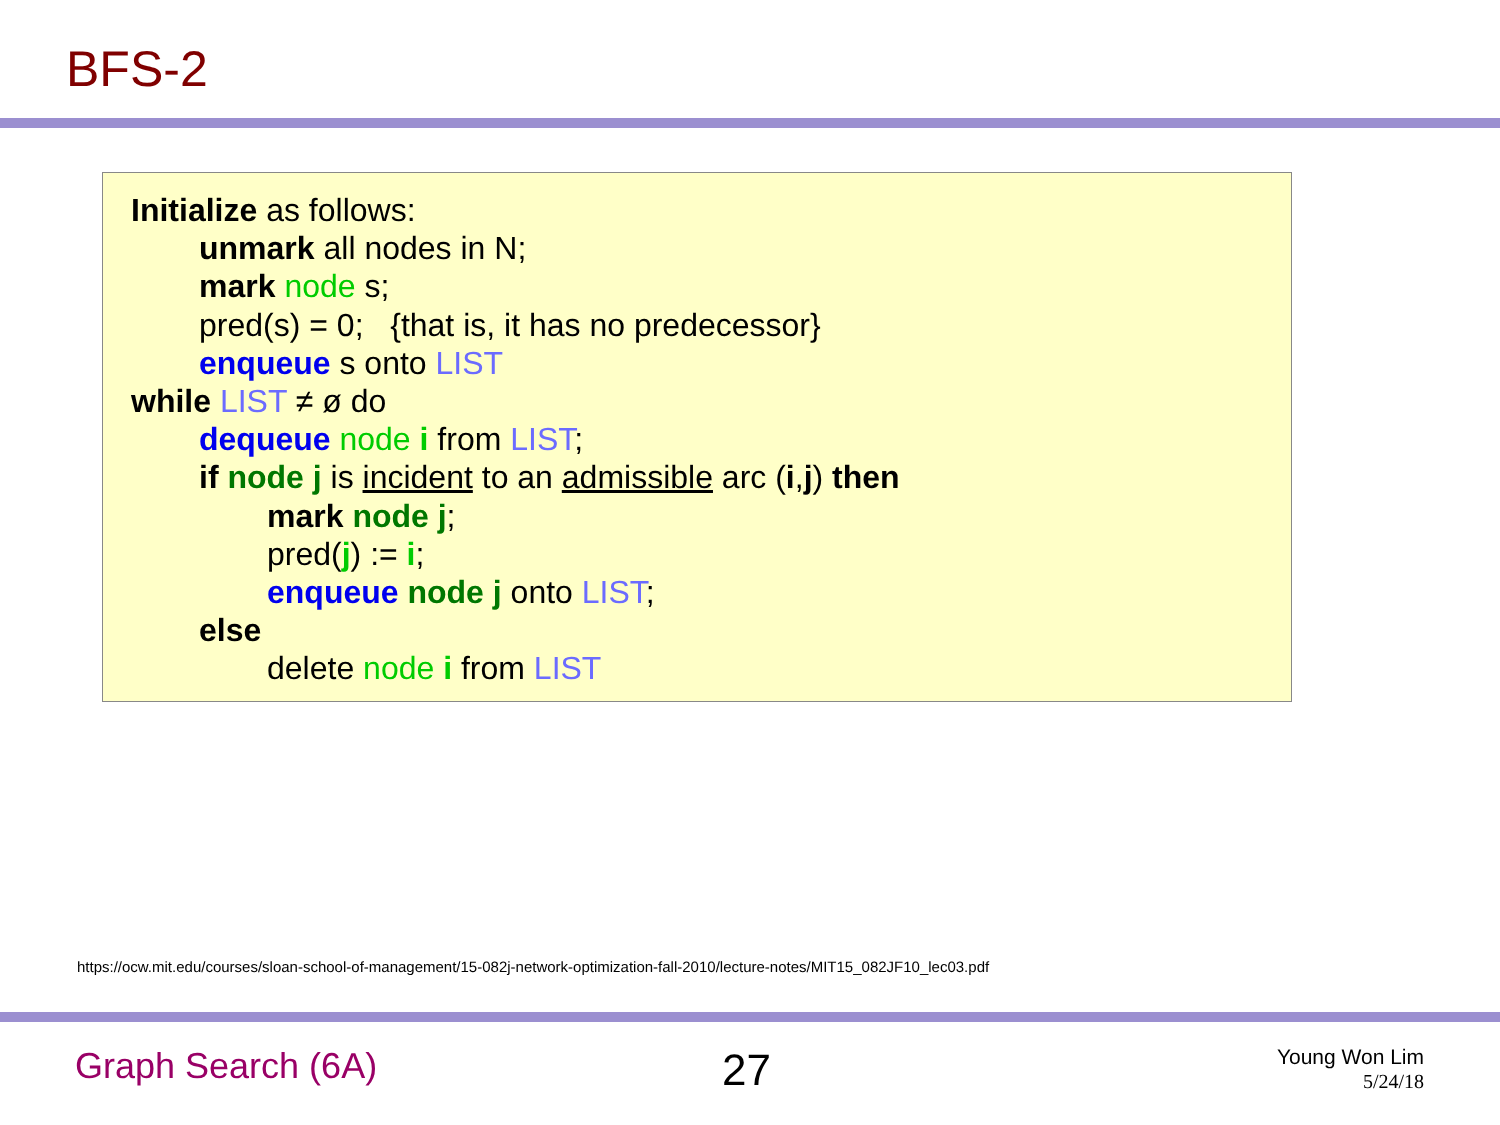BFS-2
Initialize as follows:
unmark all nodes in N;
mark node s;
pred(s) = 0; {that is, it has no predecessor}
enqueue s onto LIST
while LIST ≠ ø do
dequeue node i from LIST;
if node j is incident to an admissible arc (i,j) then
mark node j;
pred(j) := i;
enqueue node j onto LIST;
else
delete node i from LIST
https://ocw.mit.edu/courses/sloan-school-of-management/15-082j-network-optimization-fall-2010/lecture-notes/MIT15_082JF10_lec03.pdf
Graph Search (6A) 27
Young Won Lim
5/24/18